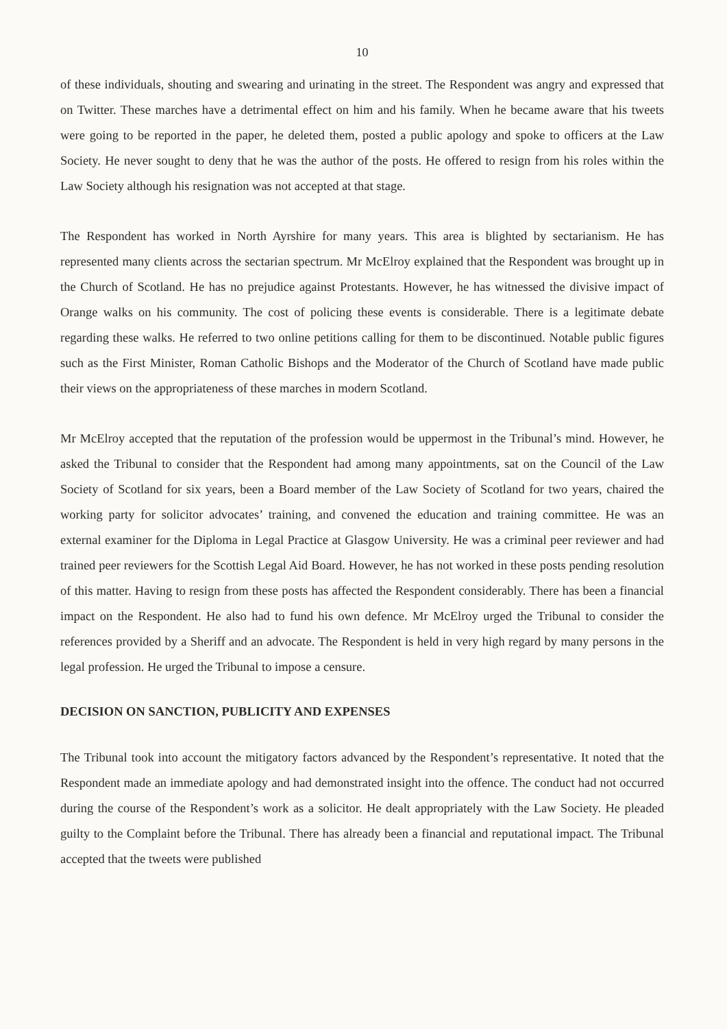10
of these individuals, shouting and swearing and urinating in the street. The Respondent was angry and expressed that on Twitter. These marches have a detrimental effect on him and his family. When he became aware that his tweets were going to be reported in the paper, he deleted them, posted a public apology and spoke to officers at the Law Society. He never sought to deny that he was the author of the posts. He offered to resign from his roles within the Law Society although his resignation was not accepted at that stage.
The Respondent has worked in North Ayrshire for many years. This area is blighted by sectarianism. He has represented many clients across the sectarian spectrum. Mr McElroy explained that the Respondent was brought up in the Church of Scotland. He has no prejudice against Protestants. However, he has witnessed the divisive impact of Orange walks on his community. The cost of policing these events is considerable. There is a legitimate debate regarding these walks. He referred to two online petitions calling for them to be discontinued. Notable public figures such as the First Minister, Roman Catholic Bishops and the Moderator of the Church of Scotland have made public their views on the appropriateness of these marches in modern Scotland.
Mr McElroy accepted that the reputation of the profession would be uppermost in the Tribunal’s mind. However, he asked the Tribunal to consider that the Respondent had among many appointments, sat on the Council of the Law Society of Scotland for six years, been a Board member of the Law Society of Scotland for two years, chaired the working party for solicitor advocates’ training, and convened the education and training committee. He was an external examiner for the Diploma in Legal Practice at Glasgow University. He was a criminal peer reviewer and had trained peer reviewers for the Scottish Legal Aid Board. However, he has not worked in these posts pending resolution of this matter. Having to resign from these posts has affected the Respondent considerably. There has been a financial impact on the Respondent. He also had to fund his own defence. Mr McElroy urged the Tribunal to consider the references provided by a Sheriff and an advocate. The Respondent is held in very high regard by many persons in the legal profession. He urged the Tribunal to impose a censure.
DECISION ON SANCTION, PUBLICITY AND EXPENSES
The Tribunal took into account the mitigatory factors advanced by the Respondent’s representative. It noted that the Respondent made an immediate apology and had demonstrated insight into the offence. The conduct had not occurred during the course of the Respondent’s work as a solicitor. He dealt appropriately with the Law Society. He pleaded guilty to the Complaint before the Tribunal. There has already been a financial and reputational impact. The Tribunal accepted that the tweets were published